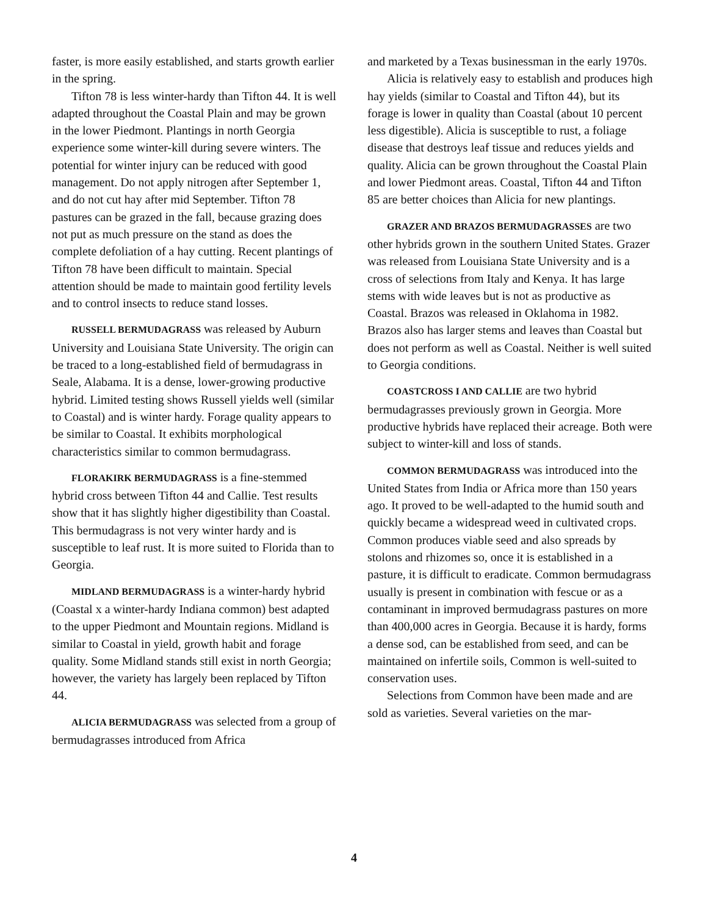faster, is more easily established, and starts growth earlier in the spring.
Tifton 78 is less winter-hardy than Tifton 44. It is well adapted throughout the Coastal Plain and may be grown in the lower Piedmont. Plantings in north Georgia experience some winter-kill during severe winters. The potential for winter injury can be reduced with good management. Do not apply nitrogen after September 1, and do not cut hay after mid September. Tifton 78 pastures can be grazed in the fall, because grazing does not put as much pressure on the stand as does the complete defoliation of a hay cutting. Recent plantings of Tifton 78 have been difficult to maintain. Special attention should be made to maintain good fertility levels and to control insects to reduce stand losses.
RUSSELL BERMUDAGRASS was released by Auburn University and Louisiana State University. The origin can be traced to a long-established field of bermudagrass in Seale, Alabama. It is a dense, lower-growing productive hybrid. Limited testing shows Russell yields well (similar to Coastal) and is winter hardy. Forage quality appears to be similar to Coastal. It exhibits morphological characteristics similar to common bermudagrass.
FLORAKIRK BERMUDAGRASS is a fine-stemmed hybrid cross between Tifton 44 and Callie. Test results show that it has slightly higher digestibility than Coastal. This bermudagrass is not very winter hardy and is susceptible to leaf rust. It is more suited to Florida than to Georgia.
MIDLAND BERMUDAGRASS is a winter-hardy hybrid (Coastal x a winter-hardy Indiana common) best adapted to the upper Piedmont and Mountain regions. Midland is similar to Coastal in yield, growth habit and forage quality. Some Midland stands still exist in north Georgia; however, the variety has largely been replaced by Tifton 44.
ALICIA BERMUDAGRASS was selected from a group of bermudagrasses introduced from Africa
and marketed by a Texas businessman in the early 1970s.
Alicia is relatively easy to establish and produces high hay yields (similar to Coastal and Tifton 44), but its forage is lower in quality than Coastal (about 10 percent less digestible). Alicia is susceptible to rust, a foliage disease that destroys leaf tissue and reduces yields and quality. Alicia can be grown throughout the Coastal Plain and lower Piedmont areas. Coastal, Tifton 44 and Tifton 85 are better choices than Alicia for new plantings.
GRAZER AND BRAZOS BERMUDAGRASSES are two other hybrids grown in the southern United States. Grazer was released from Louisiana State University and is a cross of selections from Italy and Kenya. It has large stems with wide leaves but is not as productive as Coastal. Brazos was released in Oklahoma in 1982. Brazos also has larger stems and leaves than Coastal but does not perform as well as Coastal. Neither is well suited to Georgia conditions.
COASTCROSS I AND CALLIE are two hybrid bermudagrasses previously grown in Georgia. More productive hybrids have replaced their acreage. Both were subject to winter-kill and loss of stands.
COMMON BERMUDAGRASS was introduced into the United States from India or Africa more than 150 years ago. It proved to be well-adapted to the humid south and quickly became a widespread weed in cultivated crops. Common produces viable seed and also spreads by stolons and rhizomes so, once it is established in a pasture, it is difficult to eradicate. Common bermudagrass usually is present in combination with fescue or as a contaminant in improved bermudagrass pastures on more than 400,000 acres in Georgia. Because it is hardy, forms a dense sod, can be established from seed, and can be maintained on infertile soils, Common is well-suited to conservation uses.
Selections from Common have been made and are sold as varieties. Several varieties on the mar-
4